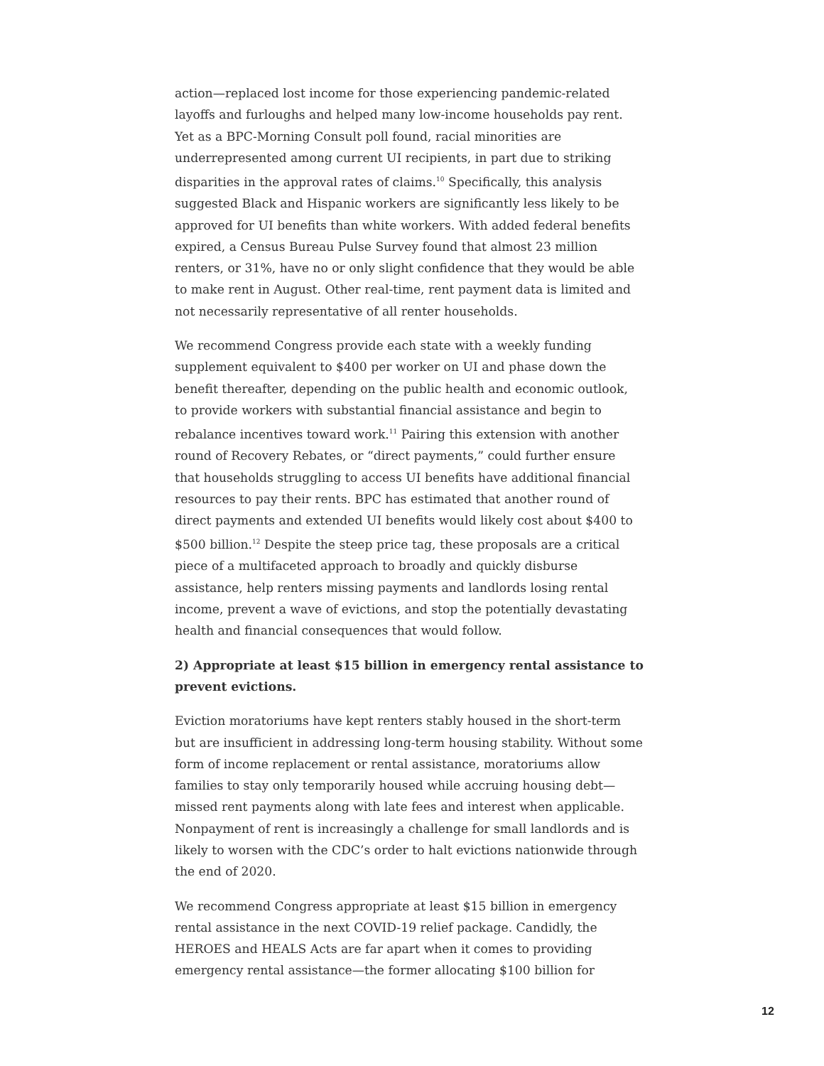action—replaced lost income for those experiencing pandemic-related layoffs and furloughs and helped many low-income households pay rent. Yet as a BPC-Morning Consult poll found, racial minorities are underrepresented among current UI recipients, in part due to striking disparities in the approval rates of claims.<sup>10</sup> Specifically, this analysis suggested Black and Hispanic workers are significantly less likely to be approved for UI benefits than white workers. With added federal benefits expired, a Census Bureau Pulse Survey found that almost 23 million renters, or 31%, have no or only slight confidence that they would be able to make rent in August. Other real-time, rent payment data is limited and not necessarily representative of all renter households.
We recommend Congress provide each state with a weekly funding supplement equivalent to $400 per worker on UI and phase down the benefit thereafter, depending on the public health and economic outlook, to provide workers with substantial financial assistance and begin to rebalance incentives toward work.<sup>11</sup> Pairing this extension with another round of Recovery Rebates, or “direct payments,” could further ensure that households struggling to access UI benefits have additional financial resources to pay their rents. BPC has estimated that another round of direct payments and extended UI benefits would likely cost about $400 to $500 billion.<sup>12</sup> Despite the steep price tag, these proposals are a critical piece of a multifaceted approach to broadly and quickly disburse assistance, help renters missing payments and landlords losing rental income, prevent a wave of evictions, and stop the potentially devastating health and financial consequences that would follow.
2) Appropriate at least $15 billion in emergency rental assistance to prevent evictions.
Eviction moratoriums have kept renters stably housed in the short-term but are insufficient in addressing long-term housing stability. Without some form of income replacement or rental assistance, moratoriums allow families to stay only temporarily housed while accruing housing debt—missed rent payments along with late fees and interest when applicable. Nonpayment of rent is increasingly a challenge for small landlords and is likely to worsen with the CDC’s order to halt evictions nationwide through the end of 2020.
We recommend Congress appropriate at least $15 billion in emergency rental assistance in the next COVID-19 relief package. Candidly, the HEROES and HEALS Acts are far apart when it comes to providing emergency rental assistance—the former allocating $100 billion for
12